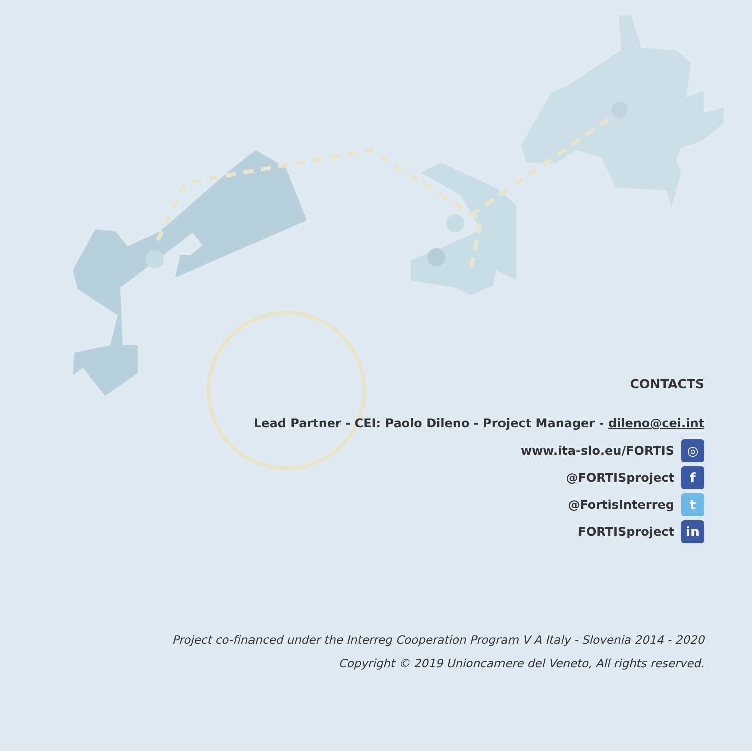CONTACTS
Lead Partner - CEI: Paolo Dileno - Project Manager - dileno@cei.int
www.ita-slo.eu/FORTIS ◎
@FORTISproject f
@FortisInterreg t
FORTISproject in
Project co-financed under the Interreg Cooperation Program V A Italy - Slovenia 2014 - 2020
Copyright © 2019 Unioncamere del Veneto, All rights reserved.